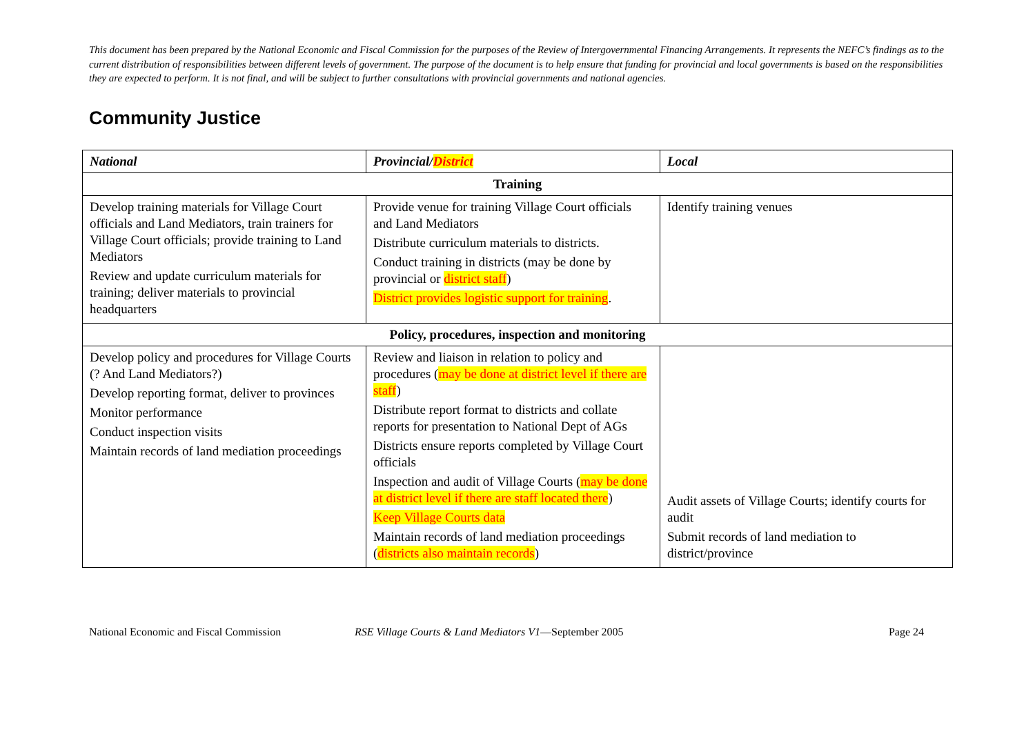This document has been prepared by the National Economic and Fiscal Commission for the purposes of the Review of Intergovernmental Financing Arrangements. It represents the NEFC’s findings as to the current distribution of responsibilities between different levels of government. The purpose of the document is to help ensure that funding for provincial and local governments is based on the responsibilities they are expected to perform. It is not final, and will be subject to further consultations with provincial governments and national agencies.
Community Justice
| National | Provincial/ District | Local |
| --- | --- | --- |
| Training | | |
| Develop training materials for Village Court officials and Land Mediators, train trainers for Village Court officials; provide training to Land Mediators Review and update curriculum materials for training; deliver materials to provincial headquarters | Provide venue for training Village Court officials and Land Mediators Distribute curriculum materials to districts. Conduct training in districts (may be done by provincial or district staff ) District provides logistic support for training . | Identify training venues |
| Policy, procedures, inspection and monitoring | | |
| Develop policy and procedures for Village Courts (? And Land Mediators?) Develop reporting format, deliver to provinces Monitor performance Conduct inspection visits Maintain records of land mediation proceedings | Review and liaison in relation to policy and procedures ( may be done at district level if there are staff ) Distribute report format to districts and collate reports for presentation to National Dept of AGs Districts ensure reports completed by Village Court officials Inspection and audit of Village Courts ( may be done at district level if there are staff located there ) Keep Village Courts data Maintain records of land mediation proceedings ( districts also maintain records ) | Audit assets of Village Courts; identify courts for audit Submit records of land mediation to district/province |
National Economic and Fiscal Commission RSE Village Courts & Land Mediators V1—September 2005 Page 24